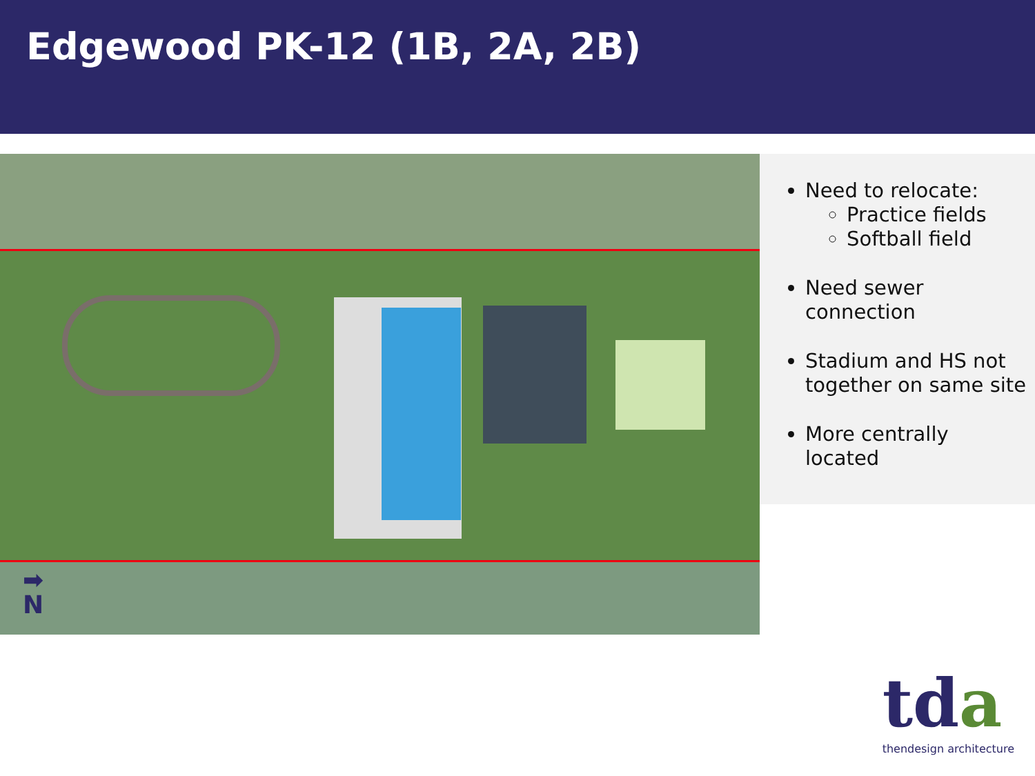Edgewood PK-12 (1B, 2A, 2B)
➡
N
Need to relocate:
Practice fields
Softball field
Need sewer connection
Stadium and HS not together on same site
More centrally located
tda
thendesign architecture